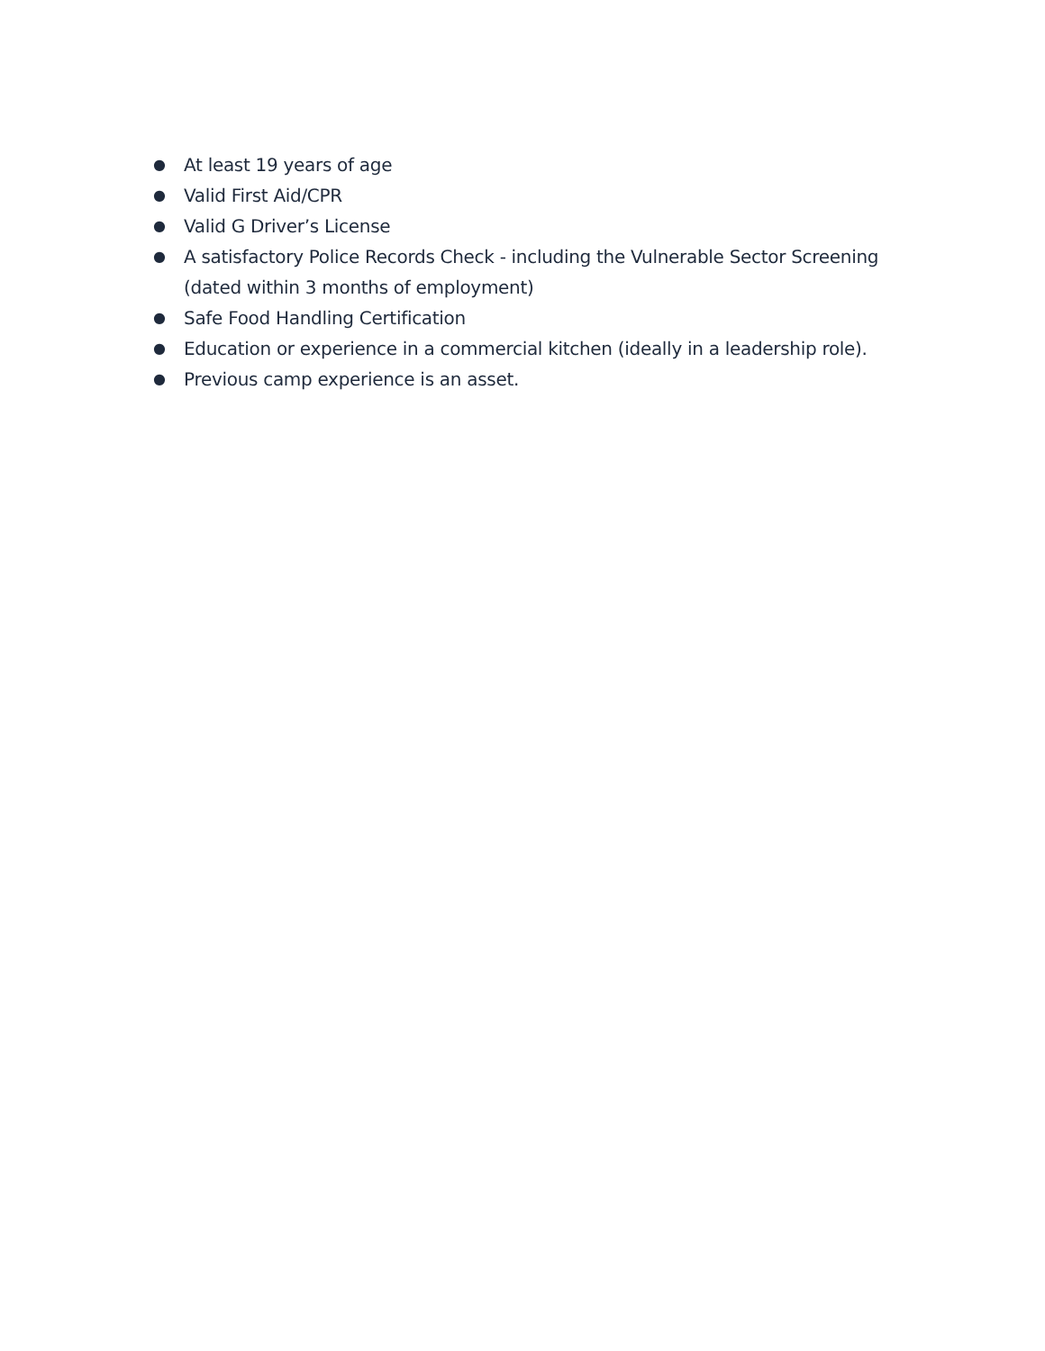● At least 19 years of age
● Valid First Aid/CPR
● Valid G Driver’s License
● A satisfactory Police Records Check - including the Vulnerable Sector Screening (dated within 3 months of employment)
● Safe Food Handling Certification
● Education or experience in a commercial kitchen (ideally in a leadership role).
● Previous camp experience is an asset.